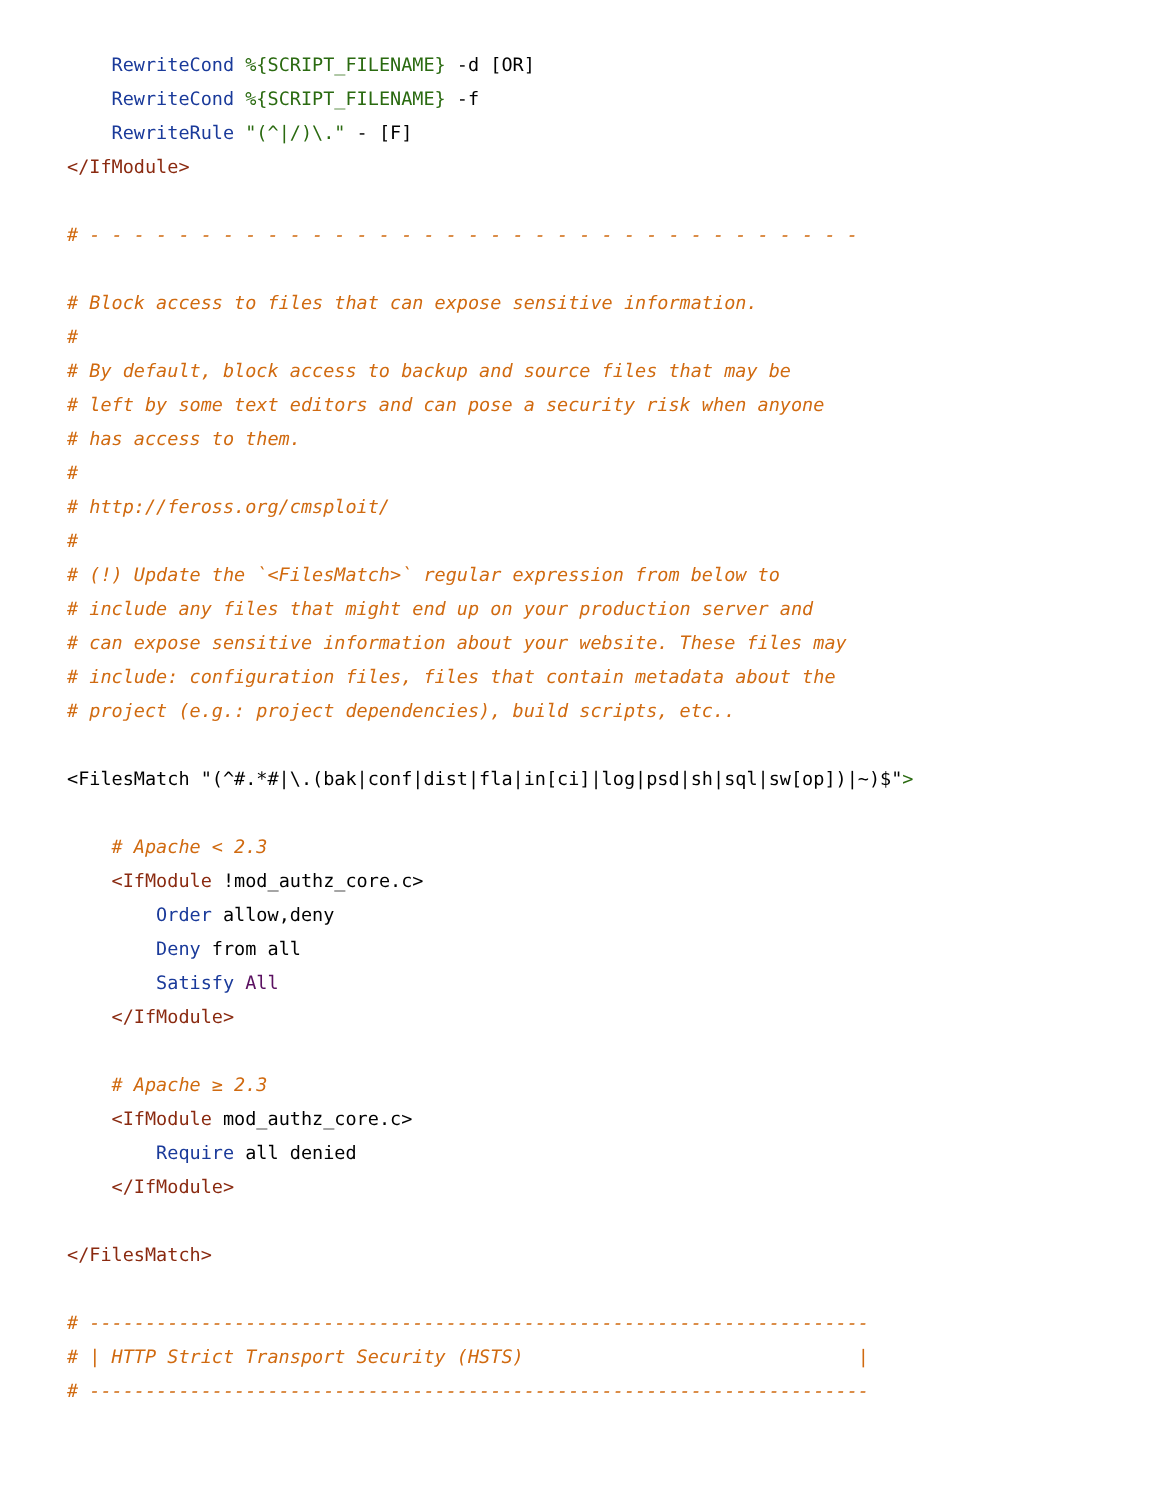RewriteCond %{SCRIPT_FILENAME} -d [OR]
    RewriteCond %{SCRIPT_FILENAME} -f
    RewriteRule "(^|/)\." - [F]
</IfModule>

# - - - - - - - - - - - - - - - - - - - - - - - - - - - - - - - - - - -

# Block access to files that can expose sensitive information.
#
# By default, block access to backup and source files that may be
# left by some text editors and can pose a security risk when anyone
# has access to them.
#
# http://feross.org/cmsploit/
#
# (!) Update the `<FilesMatch>` regular expression from below to
# include any files that might end up on your production server and
# can expose sensitive information about your website. These files may
# include: configuration files, files that contain metadata about the
# project (e.g.: project dependencies), build scripts, etc..

<FilesMatch "(^#.*#|\.(bak|conf|dist|fla|in[ci]|log|psd|sh|sql|sw[op])|~)$">

    # Apache < 2.3
    <IfModule !mod_authz_core.c>
        Order allow,deny
        Deny from all
        Satisfy All
    </IfModule>

    # Apache ≥ 2.3
    <IfModule mod_authz_core.c>
        Require all denied
    </IfModule>

</FilesMatch>

# ----------------------------------------------------------------------
# | HTTP Strict Transport Security (HSTS)                              |
# ----------------------------------------------------------------------